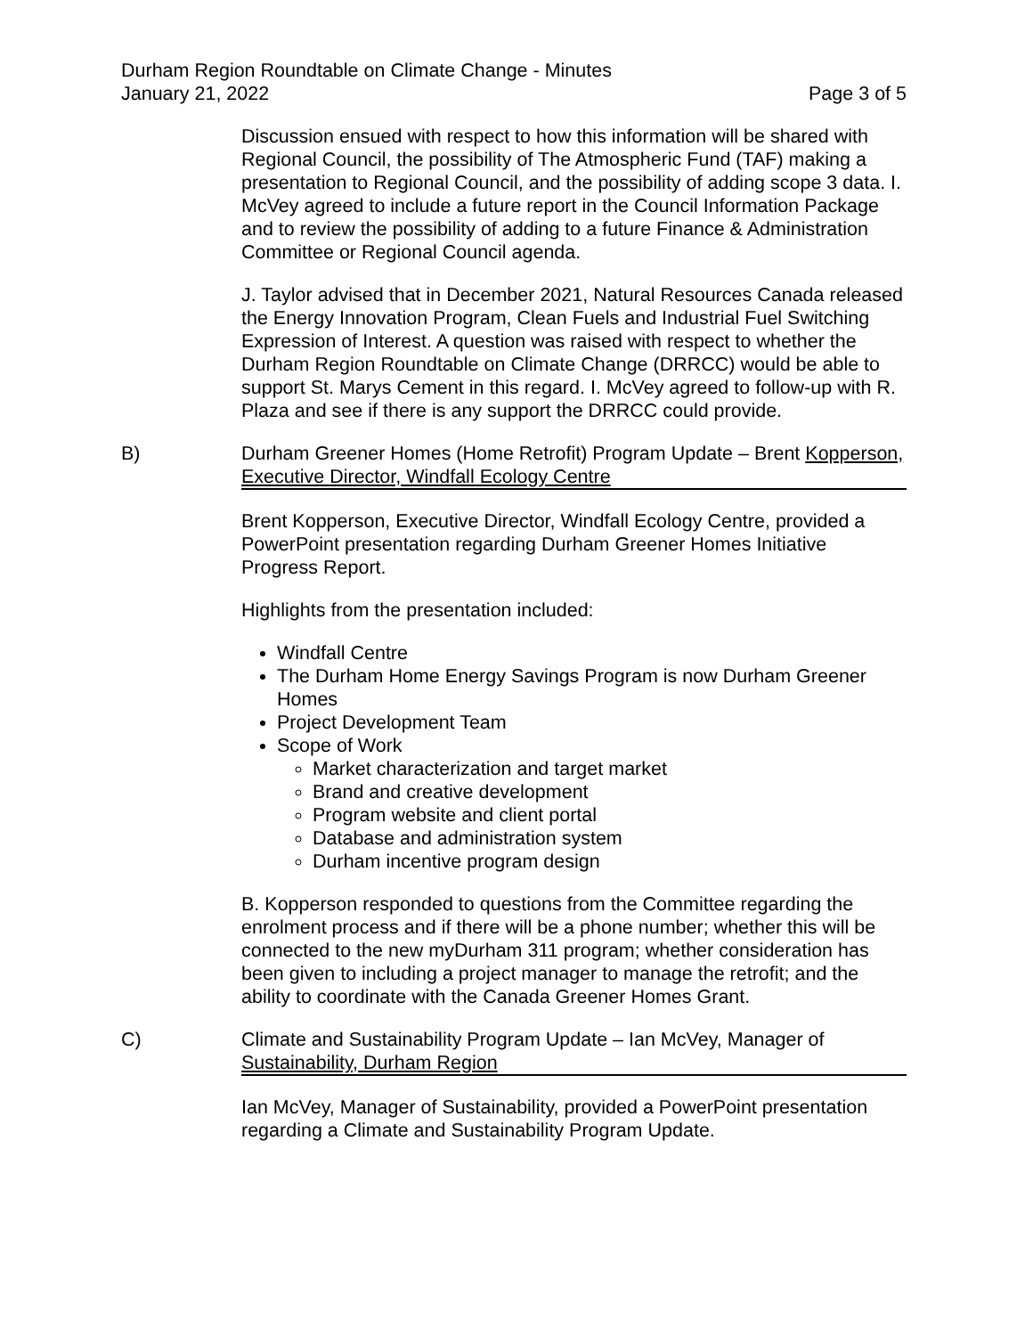Durham Region Roundtable on Climate Change - Minutes
January 21, 2022 Page 3 of 5
Discussion ensued with respect to how this information will be shared with Regional Council, the possibility of The Atmospheric Fund (TAF) making a presentation to Regional Council, and the possibility of adding scope 3 data. I. McVey agreed to include a future report in the Council Information Package and to review the possibility of adding to a future Finance & Administration Committee or Regional Council agenda.
J. Taylor advised that in December 2021, Natural Resources Canada released the Energy Innovation Program, Clean Fuels and Industrial Fuel Switching Expression of Interest. A question was raised with respect to whether the Durham Region Roundtable on Climate Change (DRRCC) would be able to support St. Marys Cement in this regard. I. McVey agreed to follow-up with R. Plaza and see if there is any support the DRRCC could provide.
B) Durham Greener Homes (Home Retrofit) Program Update – Brent Kopperson, Executive Director, Windfall Ecology Centre
Brent Kopperson, Executive Director, Windfall Ecology Centre, provided a PowerPoint presentation regarding Durham Greener Homes Initiative Progress Report.
Highlights from the presentation included:
Windfall Centre
The Durham Home Energy Savings Program is now Durham Greener Homes
Project Development Team
Scope of Work
Market characterization and target market
Brand and creative development
Program website and client portal
Database and administration system
Durham incentive program design
B. Kopperson responded to questions from the Committee regarding the enrolment process and if there will be a phone number; whether this will be connected to the new myDurham 311 program; whether consideration has been given to including a project manager to manage the retrofit; and the ability to coordinate with the Canada Greener Homes Grant.
C) Climate and Sustainability Program Update – Ian McVey, Manager of Sustainability, Durham Region
Ian McVey, Manager of Sustainability, provided a PowerPoint presentation regarding a Climate and Sustainability Program Update.